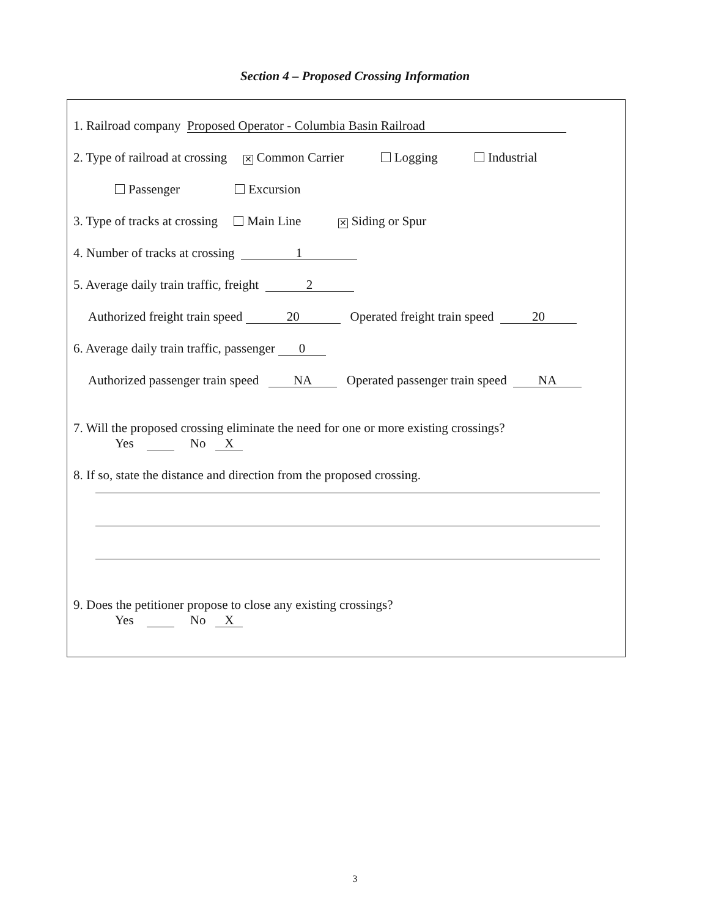Section 4 – Proposed Crossing Information
1. Railroad company Proposed Operator - Columbia Basin Railroad
2. Type of railroad at crossing ✕ Common Carrier Logging Industrial
Passenger Excursion
3. Type of tracks at crossing Main Line ✕ Siding or Spur
4. Number of tracks at crossing 1
5. Average daily train traffic, freight 2
Authorized freight train speed 20 Operated freight train speed 20
6. Average daily train traffic, passenger 0
Authorized passenger train speed NA Operated passenger train speed NA
7. Will the proposed crossing eliminate the need for one or more existing crossings?
Yes No X
8. If so, state the distance and direction from the proposed crossing.
9. Does the petitioner propose to close any existing crossings?
Yes No X
3